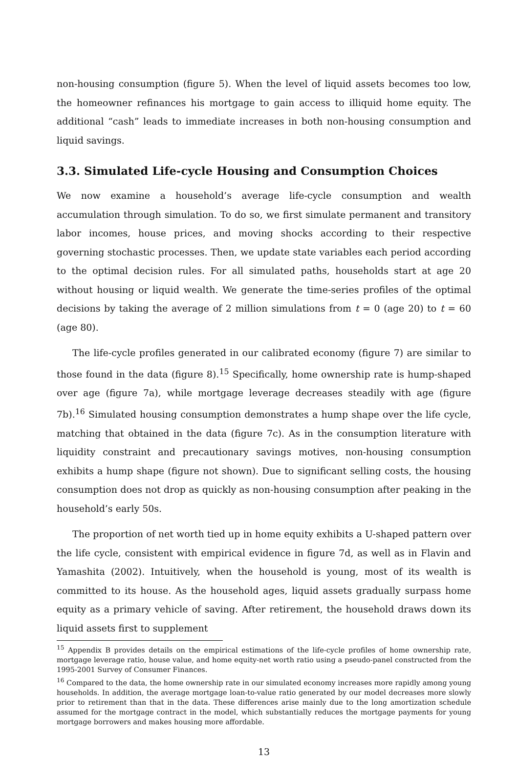non-housing consumption (figure 5). When the level of liquid assets becomes too low, the homeowner refinances his mortgage to gain access to illiquid home equity. The additional “cash” leads to immediate increases in both non-housing consumption and liquid savings.
3.3. Simulated Life-cycle Housing and Consumption Choices
We now examine a household’s average life-cycle consumption and wealth accumulation through simulation. To do so, we first simulate permanent and transitory labor incomes, house prices, and moving shocks according to their respective governing stochastic processes. Then, we update state variables each period according to the optimal decision rules. For all simulated paths, households start at age 20 without housing or liquid wealth. We generate the time-series profiles of the optimal decisions by taking the average of 2 million simulations from t = 0 (age 20) to t = 60 (age 80).
The life-cycle profiles generated in our calibrated economy (figure 7) are similar to those found in the data (figure 8).<sup>15</sup> Specifically, home ownership rate is hump-shaped over age (figure 7a), while mortgage leverage decreases steadily with age (figure 7b).<sup>16</sup> Simulated housing consumption demonstrates a hump shape over the life cycle, matching that obtained in the data (figure 7c). As in the consumption literature with liquidity constraint and precautionary savings motives, non-housing consumption exhibits a hump shape (figure not shown). Due to significant selling costs, the housing consumption does not drop as quickly as non-housing consumption after peaking in the household’s early 50s.
The proportion of net worth tied up in home equity exhibits a U-shaped pattern over the life cycle, consistent with empirical evidence in figure 7d, as well as in Flavin and Yamashita (2002). Intuitively, when the household is young, most of its wealth is committed to its house. As the household ages, liquid assets gradually surpass home equity as a primary vehicle of saving. After retirement, the household draws down its liquid assets first to supplement
<sup>15</sup> Appendix B provides details on the empirical estimations of the life-cycle profiles of home ownership rate, mortgage leverage ratio, house value, and home equity-net worth ratio using a pseudo-panel constructed from the 1995-2001 Survey of Consumer Finances.
<sup>16</sup> Compared to the data, the home ownership rate in our simulated economy increases more rapidly among young households. In addition, the average mortgage loan-to-value ratio generated by our model decreases more slowly prior to retirement than that in the data. These differences arise mainly due to the long amortization schedule assumed for the mortgage contract in the model, which substantially reduces the mortgage payments for young mortgage borrowers and makes housing more affordable.
13